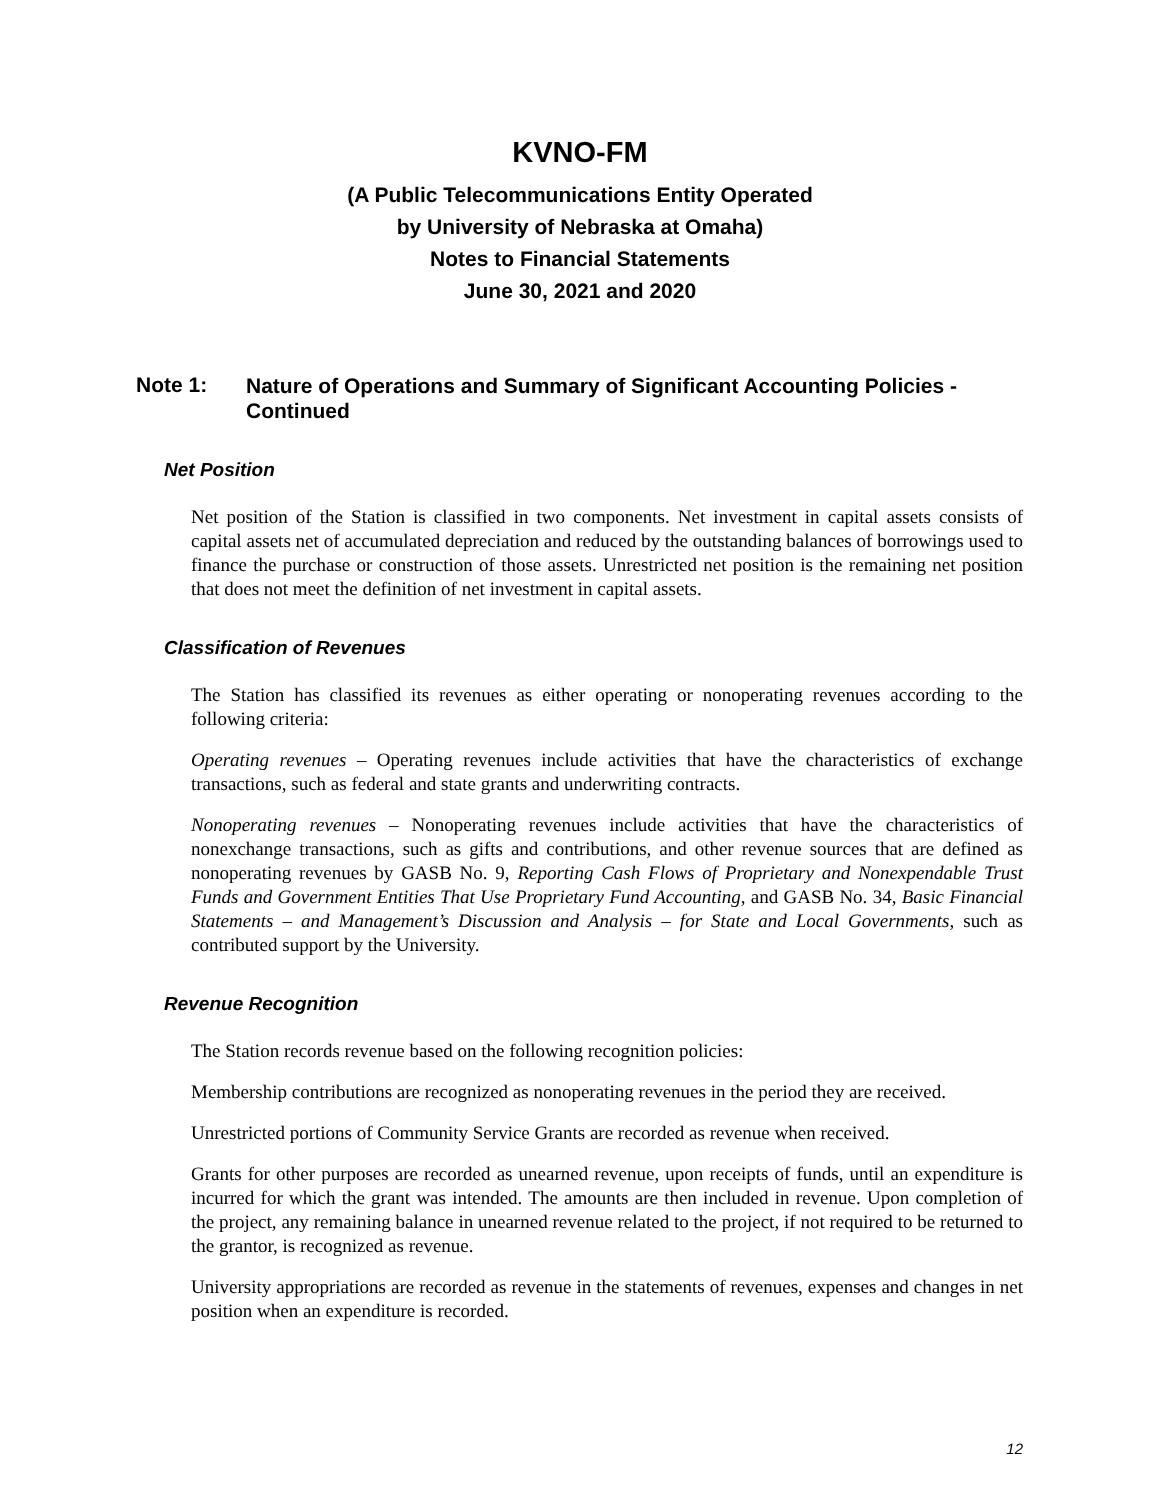KVNO-FM
(A Public Telecommunications Entity Operated
by University of Nebraska at Omaha)
Notes to Financial Statements
June 30, 2021 and 2020
Note 1: Nature of Operations and Summary of Significant Accounting Policies - Continued
Net Position
Net position of the Station is classified in two components. Net investment in capital assets consists of capital assets net of accumulated depreciation and reduced by the outstanding balances of borrowings used to finance the purchase or construction of those assets. Unrestricted net position is the remaining net position that does not meet the definition of net investment in capital assets.
Classification of Revenues
The Station has classified its revenues as either operating or nonoperating revenues according to the following criteria:
Operating revenues – Operating revenues include activities that have the characteristics of exchange transactions, such as federal and state grants and underwriting contracts.
Nonoperating revenues – Nonoperating revenues include activities that have the characteristics of nonexchange transactions, such as gifts and contributions, and other revenue sources that are defined as nonoperating revenues by GASB No. 9, Reporting Cash Flows of Proprietary and Nonexpendable Trust Funds and Government Entities That Use Proprietary Fund Accounting, and GASB No. 34, Basic Financial Statements – and Management’s Discussion and Analysis – for State and Local Governments, such as contributed support by the University.
Revenue Recognition
The Station records revenue based on the following recognition policies:
Membership contributions are recognized as nonoperating revenues in the period they are received.
Unrestricted portions of Community Service Grants are recorded as revenue when received.
Grants for other purposes are recorded as unearned revenue, upon receipts of funds, until an expenditure is incurred for which the grant was intended. The amounts are then included in revenue. Upon completion of the project, any remaining balance in unearned revenue related to the project, if not required to be returned to the grantor, is recognized as revenue.
University appropriations are recorded as revenue in the statements of revenues, expenses and changes in net position when an expenditure is recorded.
12